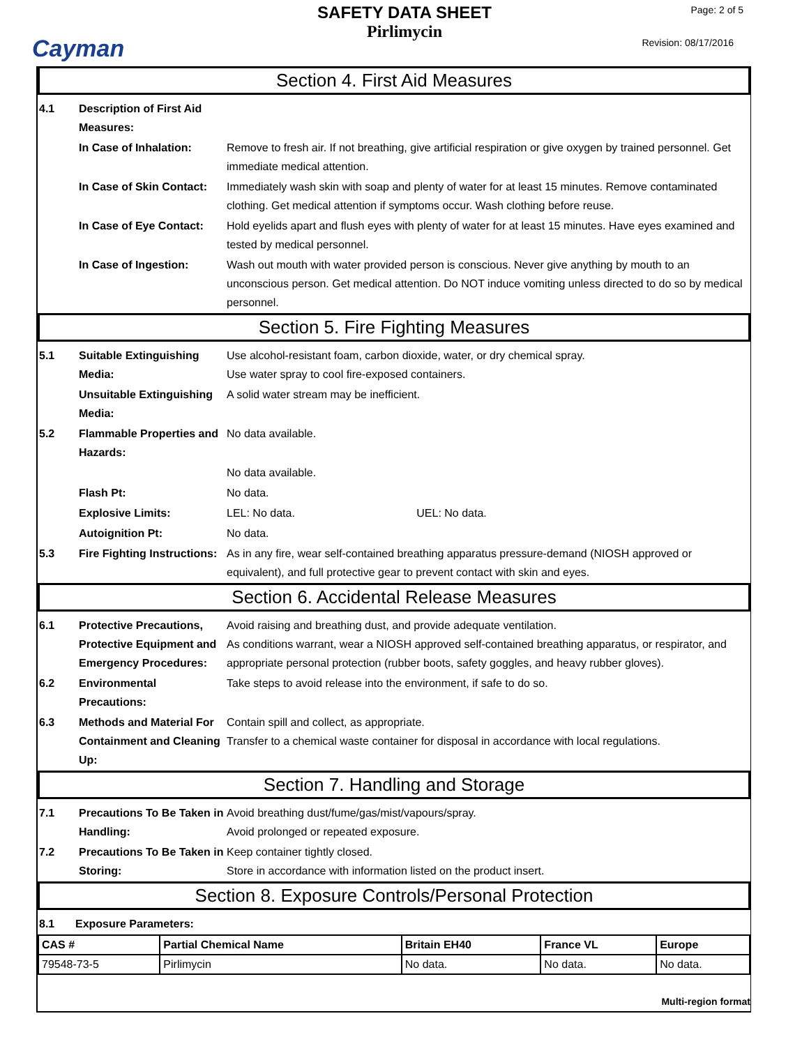Cayman
SAFETY DATA SHEET
Pirlimycin
Page: 2 of 5
Revision: 08/17/2016
Section 4. First Aid Measures
4.1 Description of First Aid Measures:
In Case of Inhalation: Remove to fresh air. If not breathing, give artificial respiration or give oxygen by trained personnel. Get immediate medical attention.
In Case of Skin Contact:
Immediately wash skin with soap and plenty of water for at least 15 minutes. Remove contaminated clothing. Get medical attention if symptoms occur. Wash clothing before reuse.
In Case of Eye Contact:
Hold eyelids apart and flush eyes with plenty of water for at least 15 minutes. Have eyes examined and tested by medical personnel.
In Case of Ingestion: Wash out mouth with water provided person is conscious. Never give anything by mouth to an unconscious person. Get medical attention. Do NOT induce vomiting unless directed to do so by medical personnel.
Section 5. Fire Fighting Measures
5.1 Suitable Extinguishing Media:
Use alcohol-resistant foam, carbon dioxide, water, or dry chemical spray.
Use water spray to cool fire-exposed containers.
Unsuitable Extinguishing Media:
A solid water stream may be inefficient.
5.2 Flammable Properties and Hazards:
No data available.
No data available.
Flash Pt: No data.
Explosive Limits: LEL: No data. UEL: No data.
Autoignition Pt: No data.
5.3 Fire Fighting Instructions:
As in any fire, wear self-contained breathing apparatus pressure-demand (NIOSH approved or equivalent), and full protective gear to prevent contact with skin and eyes.
Section 6. Accidental Release Measures
6.1 Protective Precautions, Protective Equipment and Emergency Procedures:
Avoid raising and breathing dust, and provide adequate ventilation.
As conditions warrant, wear a NIOSH approved self-contained breathing apparatus, or respirator, and appropriate personal protection (rubber boots, safety goggles, and heavy rubber gloves).
6.2 Environmental Precautions:
Take steps to avoid release into the environment, if safe to do so.
6.3 Methods and Material For Containment and Cleaning Up:
Contain spill and collect, as appropriate.
Transfer to a chemical waste container for disposal in accordance with local regulations.
Section 7. Handling and Storage
7.1 Precautions To Be Taken in Handling:
Avoid breathing dust/fume/gas/mist/vapours/spray.
Avoid prolonged or repeated exposure.
7.2 Precautions To Be Taken in Storing:
Keep container tightly closed.
Store in accordance with information listed on the product insert.
Section 8. Exposure Controls/Personal Protection
8.1 Exposure Parameters:
| CAS # | Partial Chemical Name | Britain EH40 | France VL | Europe |
| --- | --- | --- | --- | --- |
| 79548-73-5 | Pirlimycin | No data. | No data. | No data. |
Multi-region format